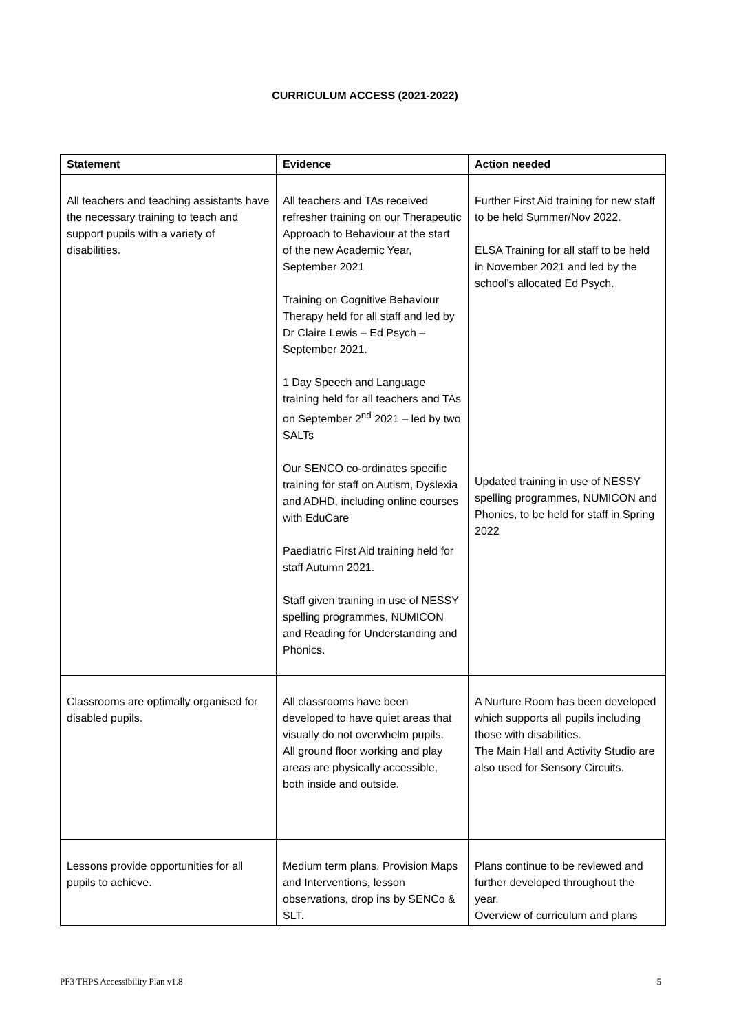CURRICULUM ACCESS (2021-2022)
| Statement | Evidence | Action needed |
| --- | --- | --- |
| All teachers and teaching assistants have the necessary training to teach and support pupils with a variety of disabilities. | All teachers and TAs received refresher training on our Therapeutic Approach to Behaviour at the start of the new Academic Year, September 2021 Training on Cognitive Behaviour Therapy held for all staff and led by Dr Claire Lewis – Ed Psych – September 2021. 1 Day Speech and Language training held for all teachers and TAs on September 2<sup>nd</sup> 2021 – led by two SALTs Our SENCO co-ordinates specific training for staff on Autism, Dyslexia and ADHD, including online courses with EduCare Paediatric First Aid training held for staff Autumn 2021. Staff given training in use of NESSY spelling programmes, NUMICON and Reading for Understanding and Phonics. | Further First Aid training for new staff to be held Summer/Nov 2022. ELSA Training for all staff to be held in November 2021 and led by the school’s allocated Ed Psych. Updated training in use of NESSY spelling programmes, NUMICON and Phonics, to be held for staff in Spring 2022 |
| Classrooms are optimally organised for disabled pupils. | All classrooms have been developed to have quiet areas that visually do not overwhelm pupils. All ground floor working and play areas are physically accessible, both inside and outside. | A Nurture Room has been developed which supports all pupils including those with disabilities. The Main Hall and Activity Studio are also used for Sensory Circuits. |
| Lessons provide opportunities for all pupils to achieve. | Medium term plans, Provision Maps and Interventions, lesson observations, drop ins by SENCo & SLT. | Plans continue to be reviewed and further developed throughout the year. Overview of curriculum and plans |
PF3 THPS Accessibility Plan v1.8 5